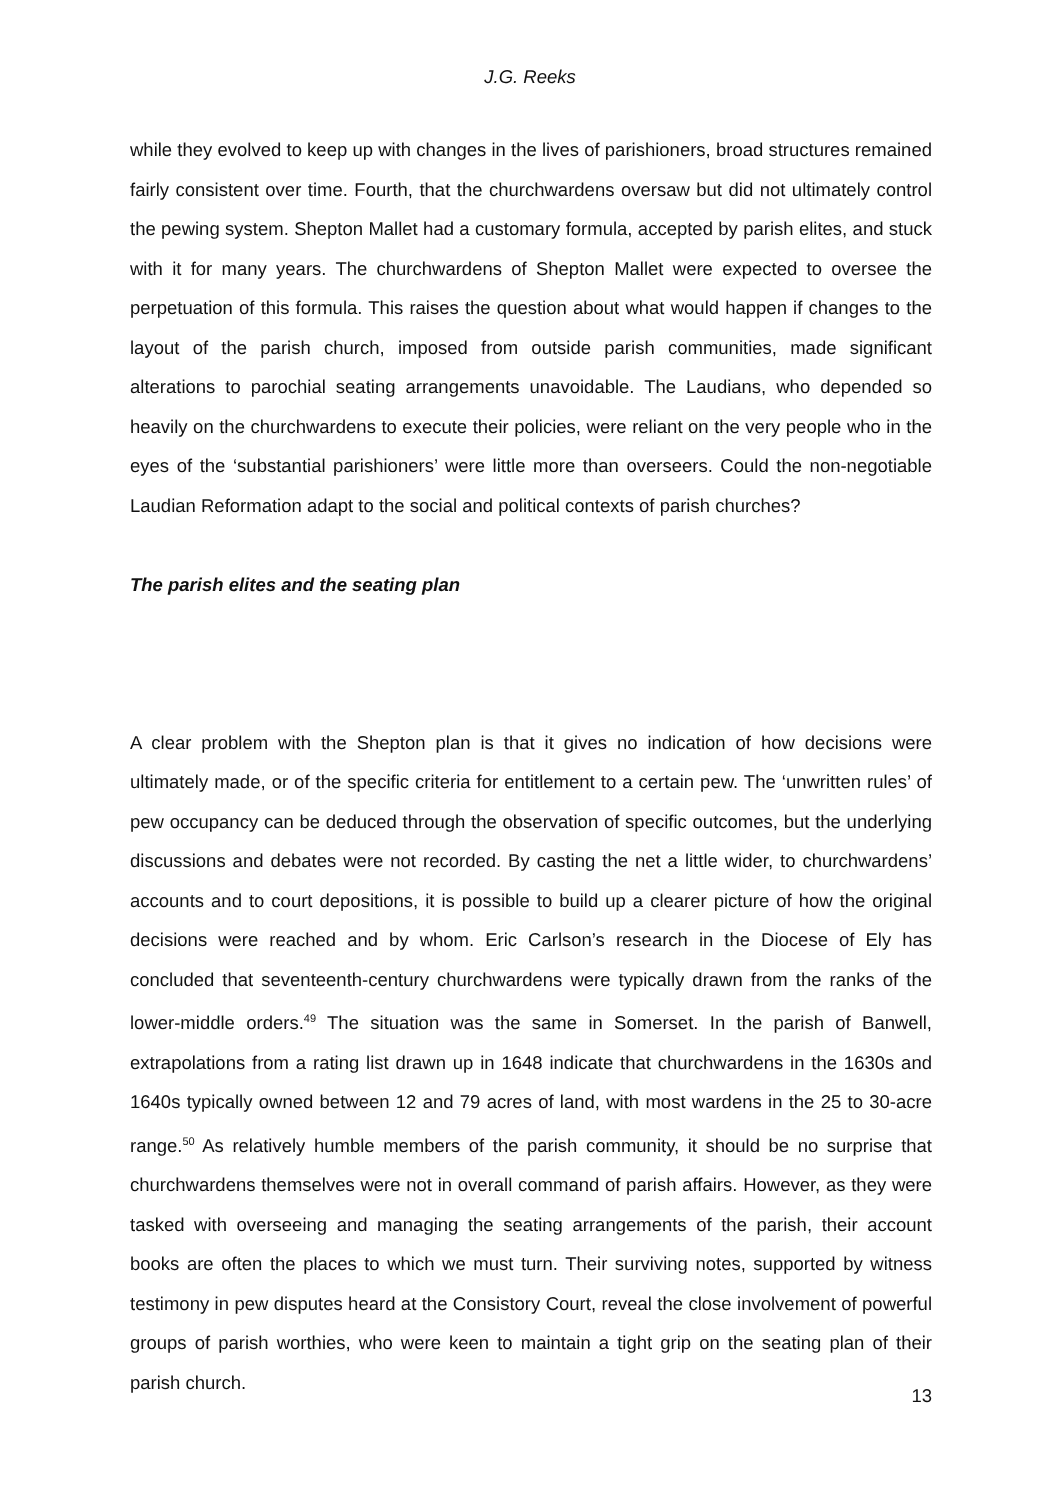J.G. Reeks
while they evolved to keep up with changes in the lives of parishioners, broad structures remained fairly consistent over time. Fourth, that the churchwardens oversaw but did not ultimately control the pewing system. Shepton Mallet had a customary formula, accepted by parish elites, and stuck with it for many years. The churchwardens of Shepton Mallet were expected to oversee the perpetuation of this formula. This raises the question about what would happen if changes to the layout of the parish church, imposed from outside parish communities, made significant alterations to parochial seating arrangements unavoidable. The Laudians, who depended so heavily on the churchwardens to execute their policies, were reliant on the very people who in the eyes of the ‘substantial parishioners’ were little more than overseers. Could the non-negotiable Laudian Reformation adapt to the social and political contexts of parish churches?
The parish elites and the seating plan
A clear problem with the Shepton plan is that it gives no indication of how decisions were ultimately made, or of the specific criteria for entitlement to a certain pew. The ‘unwritten rules’ of pew occupancy can be deduced through the observation of specific outcomes, but the underlying discussions and debates were not recorded. By casting the net a little wider, to churchwardens’ accounts and to court depositions, it is possible to build up a clearer picture of how the original decisions were reached and by whom. Eric Carlson’s research in the Diocese of Ely has concluded that seventeenth-century churchwardens were typically drawn from the ranks of the lower-middle orders.<sup>49</sup> The situation was the same in Somerset. In the parish of Banwell, extrapolations from a rating list drawn up in 1648 indicate that churchwardens in the 1630s and 1640s typically owned between 12 and 79 acres of land, with most wardens in the 25 to 30-acre range.<sup>50</sup> As relatively humble members of the parish community, it should be no surprise that churchwardens themselves were not in overall command of parish affairs. However, as they were tasked with overseeing and managing the seating arrangements of the parish, their account books are often the places to which we must turn. Their surviving notes, supported by witness testimony in pew disputes heard at the Consistory Court, reveal the close involvement of powerful groups of parish worthies, who were keen to maintain a tight grip on the seating plan of their parish church.
13